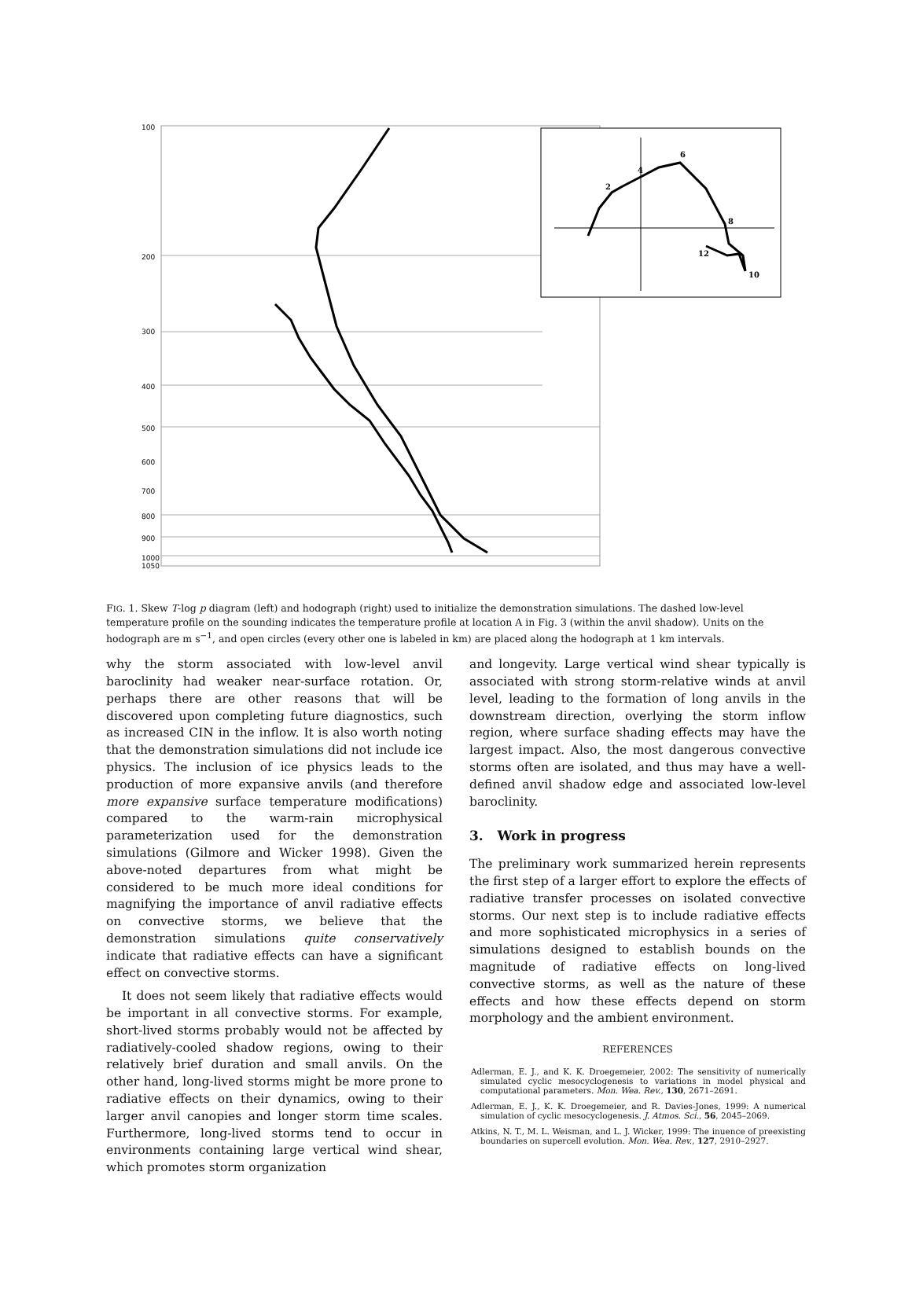100
200
300
400
500
600
700
800
900
1000
1050
6
4
2
8
10
12
FIG. 1. Skew T-log p diagram (left) and hodograph (right) used to initialize the demonstration simulations. The dashed low-level temperature profile on the sounding indicates the temperature profile at location A in Fig. 3 (within the anvil shadow). Units on the hodograph are m s<sup>−1</sup>, and open circles (every other one is labeled in km) are placed along the hodograph at 1 km intervals.
why the storm associated with low-level anvil baroclinity had weaker near-surface rotation. Or, perhaps there are other reasons that will be discovered upon completing future diagnostics, such as increased CIN in the inflow. It is also worth noting that the demonstration simulations did not include ice physics. The inclusion of ice physics leads to the production of more expansive anvils (and therefore more expansive surface temperature modifications) compared to the warm-rain microphysical parameterization used for the demonstration simulations (Gilmore and Wicker 1998). Given the above-noted departures from what might be considered to be much more ideal conditions for magnifying the importance of anvil radiative effects on convective storms, we believe that the demonstration simulations quite conservatively indicate that radiative effects can have a significant effect on convective storms.
It does not seem likely that radiative effects would be important in all convective storms. For example, short-lived storms probably would not be affected by radiatively-cooled shadow regions, owing to their relatively brief duration and small anvils. On the other hand, long-lived storms might be more prone to radiative effects on their dynamics, owing to their larger anvil canopies and longer storm time scales. Furthermore, long-lived storms tend to occur in environments containing large vertical wind shear, which promotes storm organization
and longevity. Large vertical wind shear typically is associated with strong storm-relative winds at anvil level, leading to the formation of long anvils in the downstream direction, overlying the storm inflow region, where surface shading effects may have the largest impact. Also, the most dangerous convective storms often are isolated, and thus may have a well-defined anvil shadow edge and associated low-level baroclinity.
3. Work in progress
The preliminary work summarized herein represents the first step of a larger effort to explore the effects of radiative transfer processes on isolated convective storms. Our next step is to include radiative effects and more sophisticated microphysics in a series of simulations designed to establish bounds on the magnitude of radiative effects on long-lived convective storms, as well as the nature of these effects and how these effects depend on storm morphology and the ambient environment.
REFERENCES
Adlerman, E. J., and K. K. Droegemeier, 2002: The sensitivity of numerically simulated cyclic mesocyclogenesis to variations in model physical and computational parameters. Mon. Wea. Rev., 130, 2671–2691.
Adlerman, E. J., K. K. Droegemeier, and R. Davies-Jones, 1999: A numerical simulation of cyclic mesocyclogenesis. J. Atmos. Sci., 56, 2045–2069.
Atkins, N. T., M. L. Weisman, and L. J. Wicker, 1999: The inuence of preexisting boundaries on supercell evolution. Mon. Wea. Rev., 127, 2910–2927.